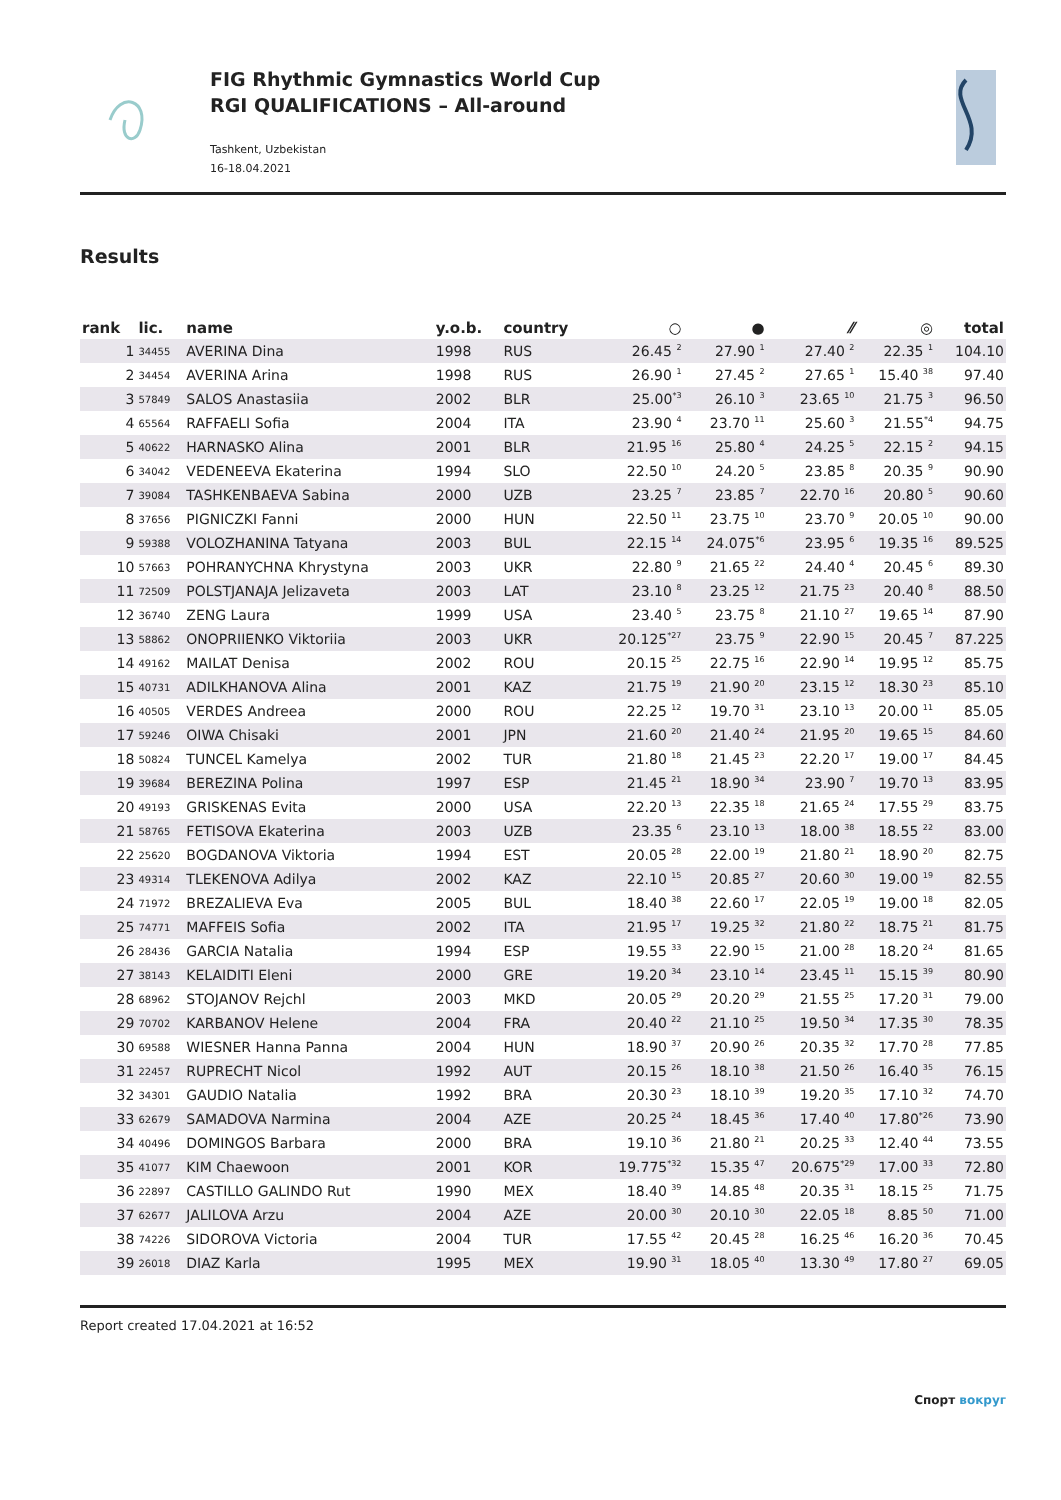FIG Rhythmic Gymnastics World Cup
RGI QUALIFICATIONS – All-around
Tashkent, Uzbekistan
16-18.04.2021
Results
| rank | lic. | name | y.o.b. | country | ○ | ● | ⁄⁄ | ◎ | total |
| --- | --- | --- | --- | --- | --- | --- | --- | --- | --- |
| 1 | 34455 | AVERINA Dina | 1998 | RUS | 26.45 <sup>2</sup> | 27.90 <sup>1</sup> | 27.40 <sup>2</sup> | 22.35 <sup>1</sup> | 104.10 |
| 2 | 34454 | AVERINA Arina | 1998 | RUS | 26.90 <sup>1</sup> | 27.45 <sup>2</sup> | 27.65 <sup>1</sup> | 15.40 <sup>38</sup> | 97.40 |
| 3 | 57849 | SALOS Anastasiia | 2002 | BLR | 25.00<sup>*3</sup> | 26.10 <sup>3</sup> | 23.65 <sup>10</sup> | 21.75 <sup>3</sup> | 96.50 |
| 4 | 65564 | RAFFAELI Sofia | 2004 | ITA | 23.90 <sup>4</sup> | 23.70 <sup>11</sup> | 25.60 <sup>3</sup> | 21.55<sup>*4</sup> | 94.75 |
| 5 | 40622 | HARNASKO Alina | 2001 | BLR | 21.95 <sup>16</sup> | 25.80 <sup>4</sup> | 24.25 <sup>5</sup> | 22.15 <sup>2</sup> | 94.15 |
| 6 | 34042 | VEDENEEVA Ekaterina | 1994 | SLO | 22.50 <sup>10</sup> | 24.20 <sup>5</sup> | 23.85 <sup>8</sup> | 20.35 <sup>9</sup> | 90.90 |
| 7 | 39084 | TASHKENBAEVA Sabina | 2000 | UZB | 23.25 <sup>7</sup> | 23.85 <sup>7</sup> | 22.70 <sup>16</sup> | 20.80 <sup>5</sup> | 90.60 |
| 8 | 37656 | PIGNICZKI Fanni | 2000 | HUN | 22.50 <sup>11</sup> | 23.75 <sup>10</sup> | 23.70 <sup>9</sup> | 20.05 <sup>10</sup> | 90.00 |
| 9 | 59388 | VOLOZHANINA Tatyana | 2003 | BUL | 22.15 <sup>14</sup> | 24.075<sup>*6</sup> | 23.95 <sup>6</sup> | 19.35 <sup>16</sup> | 89.525 |
| 10 | 57663 | POHRANYCHNA Khrystyna | 2003 | UKR | 22.80 <sup>9</sup> | 21.65 <sup>22</sup> | 24.40 <sup>4</sup> | 20.45 <sup>6</sup> | 89.30 |
| 11 | 72509 | POLSTJANAJA Jelizaveta | 2003 | LAT | 23.10 <sup>8</sup> | 23.25 <sup>12</sup> | 21.75 <sup>23</sup> | 20.40 <sup>8</sup> | 88.50 |
| 12 | 36740 | ZENG Laura | 1999 | USA | 23.40 <sup>5</sup> | 23.75 <sup>8</sup> | 21.10 <sup>27</sup> | 19.65 <sup>14</sup> | 87.90 |
| 13 | 58862 | ONOPRIIENKO Viktoriia | 2003 | UKR | 20.125<sup>*27</sup> | 23.75 <sup>9</sup> | 22.90 <sup>15</sup> | 20.45 <sup>7</sup> | 87.225 |
| 14 | 49162 | MAILAT Denisa | 2002 | ROU | 20.15 <sup>25</sup> | 22.75 <sup>16</sup> | 22.90 <sup>14</sup> | 19.95 <sup>12</sup> | 85.75 |
| 15 | 40731 | ADILKHANOVA Alina | 2001 | KAZ | 21.75 <sup>19</sup> | 21.90 <sup>20</sup> | 23.15 <sup>12</sup> | 18.30 <sup>23</sup> | 85.10 |
| 16 | 40505 | VERDES Andreea | 2000 | ROU | 22.25 <sup>12</sup> | 19.70 <sup>31</sup> | 23.10 <sup>13</sup> | 20.00 <sup>11</sup> | 85.05 |
| 17 | 59246 | OIWA Chisaki | 2001 | JPN | 21.60 <sup>20</sup> | 21.40 <sup>24</sup> | 21.95 <sup>20</sup> | 19.65 <sup>15</sup> | 84.60 |
| 18 | 50824 | TUNCEL Kamelya | 2002 | TUR | 21.80 <sup>18</sup> | 21.45 <sup>23</sup> | 22.20 <sup>17</sup> | 19.00 <sup>17</sup> | 84.45 |
| 19 | 39684 | BEREZINA Polina | 1997 | ESP | 21.45 <sup>21</sup> | 18.90 <sup>34</sup> | 23.90 <sup>7</sup> | 19.70 <sup>13</sup> | 83.95 |
| 20 | 49193 | GRISKENAS Evita | 2000 | USA | 22.20 <sup>13</sup> | 22.35 <sup>18</sup> | 21.65 <sup>24</sup> | 17.55 <sup>29</sup> | 83.75 |
| 21 | 58765 | FETISOVA Ekaterina | 2003 | UZB | 23.35 <sup>6</sup> | 23.10 <sup>13</sup> | 18.00 <sup>38</sup> | 18.55 <sup>22</sup> | 83.00 |
| 22 | 25620 | BOGDANOVA Viktoria | 1994 | EST | 20.05 <sup>28</sup> | 22.00 <sup>19</sup> | 21.80 <sup>21</sup> | 18.90 <sup>20</sup> | 82.75 |
| 23 | 49314 | TLEKENOVA Adilya | 2002 | KAZ | 22.10 <sup>15</sup> | 20.85 <sup>27</sup> | 20.60 <sup>30</sup> | 19.00 <sup>19</sup> | 82.55 |
| 24 | 71972 | BREZALIEVA Eva | 2005 | BUL | 18.40 <sup>38</sup> | 22.60 <sup>17</sup> | 22.05 <sup>19</sup> | 19.00 <sup>18</sup> | 82.05 |
| 25 | 74771 | MAFFEIS Sofia | 2002 | ITA | 21.95 <sup>17</sup> | 19.25 <sup>32</sup> | 21.80 <sup>22</sup> | 18.75 <sup>21</sup> | 81.75 |
| 26 | 28436 | GARCIA Natalia | 1994 | ESP | 19.55 <sup>33</sup> | 22.90 <sup>15</sup> | 21.00 <sup>28</sup> | 18.20 <sup>24</sup> | 81.65 |
| 27 | 38143 | KELAIDITI Eleni | 2000 | GRE | 19.20 <sup>34</sup> | 23.10 <sup>14</sup> | 23.45 <sup>11</sup> | 15.15 <sup>39</sup> | 80.90 |
| 28 | 68962 | STOJANOV Rejchl | 2003 | MKD | 20.05 <sup>29</sup> | 20.20 <sup>29</sup> | 21.55 <sup>25</sup> | 17.20 <sup>31</sup> | 79.00 |
| 29 | 70702 | KARBANOV Helene | 2004 | FRA | 20.40 <sup>22</sup> | 21.10 <sup>25</sup> | 19.50 <sup>34</sup> | 17.35 <sup>30</sup> | 78.35 |
| 30 | 69588 | WIESNER Hanna Panna | 2004 | HUN | 18.90 <sup>37</sup> | 20.90 <sup>26</sup> | 20.35 <sup>32</sup> | 17.70 <sup>28</sup> | 77.85 |
| 31 | 22457 | RUPRECHT Nicol | 1992 | AUT | 20.15 <sup>26</sup> | 18.10 <sup>38</sup> | 21.50 <sup>26</sup> | 16.40 <sup>35</sup> | 76.15 |
| 32 | 34301 | GAUDIO Natalia | 1992 | BRA | 20.30 <sup>23</sup> | 18.10 <sup>39</sup> | 19.20 <sup>35</sup> | 17.10 <sup>32</sup> | 74.70 |
| 33 | 62679 | SAMADOVA Narmina | 2004 | AZE | 20.25 <sup>24</sup> | 18.45 <sup>36</sup> | 17.40 <sup>40</sup> | 17.80<sup>*26</sup> | 73.90 |
| 34 | 40496 | DOMINGOS Barbara | 2000 | BRA | 19.10 <sup>36</sup> | 21.80 <sup>21</sup> | 20.25 <sup>33</sup> | 12.40 <sup>44</sup> | 73.55 |
| 35 | 41077 | KIM Chaewoon | 2001 | KOR | 19.775<sup>*32</sup> | 15.35 <sup>47</sup> | 20.675<sup>*29</sup> | 17.00 <sup>33</sup> | 72.80 |
| 36 | 22897 | CASTILLO GALINDO Rut | 1990 | MEX | 18.40 <sup>39</sup> | 14.85 <sup>48</sup> | 20.35 <sup>31</sup> | 18.15 <sup>25</sup> | 71.75 |
| 37 | 62677 | JALILOVA Arzu | 2004 | AZE | 20.00 <sup>30</sup> | 20.10 <sup>30</sup> | 22.05 <sup>18</sup> | 8.85 <sup>50</sup> | 71.00 |
| 38 | 74226 | SIDOROVA Victoria | 2004 | TUR | 17.55 <sup>42</sup> | 20.45 <sup>28</sup> | 16.25 <sup>46</sup> | 16.20 <sup>36</sup> | 70.45 |
| 39 | 26018 | DIAZ Karla | 1995 | MEX | 19.90 <sup>31</sup> | 18.05 <sup>40</sup> | 13.30 <sup>49</sup> | 17.80 <sup>27</sup> | 69.05 |
Report created 17.04.2021 at 16:52
Спорт вокруг